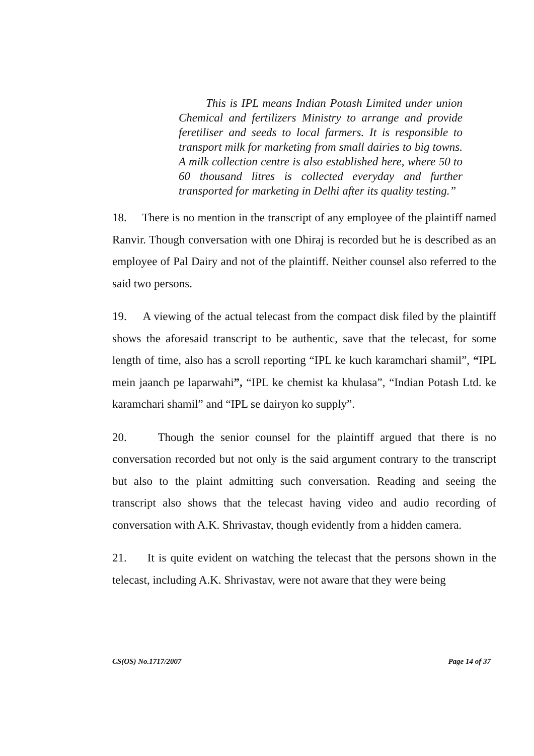This is IPL means Indian Potash Limited under union Chemical and fertilizers Ministry to arrange and provide feretiliser and seeds to local farmers. It is responsible to transport milk for marketing from small dairies to big towns. A milk collection centre is also established here, where 50 to 60 thousand litres is collected everyday and further transported for marketing in Delhi after its quality testing.”
18. There is no mention in the transcript of any employee of the plaintiff named Ranvir. Though conversation with one Dhiraj is recorded but he is described as an employee of Pal Dairy and not of the plaintiff. Neither counsel also referred to the said two persons.
19. A viewing of the actual telecast from the compact disk filed by the plaintiff shows the aforesaid transcript to be authentic, save that the telecast, for some length of time, also has a scroll reporting “IPL ke kuch karamchari shamil”, “IPL mein jaanch pe laparwahi”, “IPL ke chemist ka khulasa”, “Indian Potash Ltd. ke karamchari shamil” and “IPL se dairyon ko supply”.
20. Though the senior counsel for the plaintiff argued that there is no conversation recorded but not only is the said argument contrary to the transcript but also to the plaint admitting such conversation. Reading and seeing the transcript also shows that the telecast having video and audio recording of conversation with A.K. Shrivastav, though evidently from a hidden camera.
21. It is quite evident on watching the telecast that the persons shown in the telecast, including A.K. Shrivastav, were not aware that they were being
CS(OS) No.1717/2007 Page 14 of 37